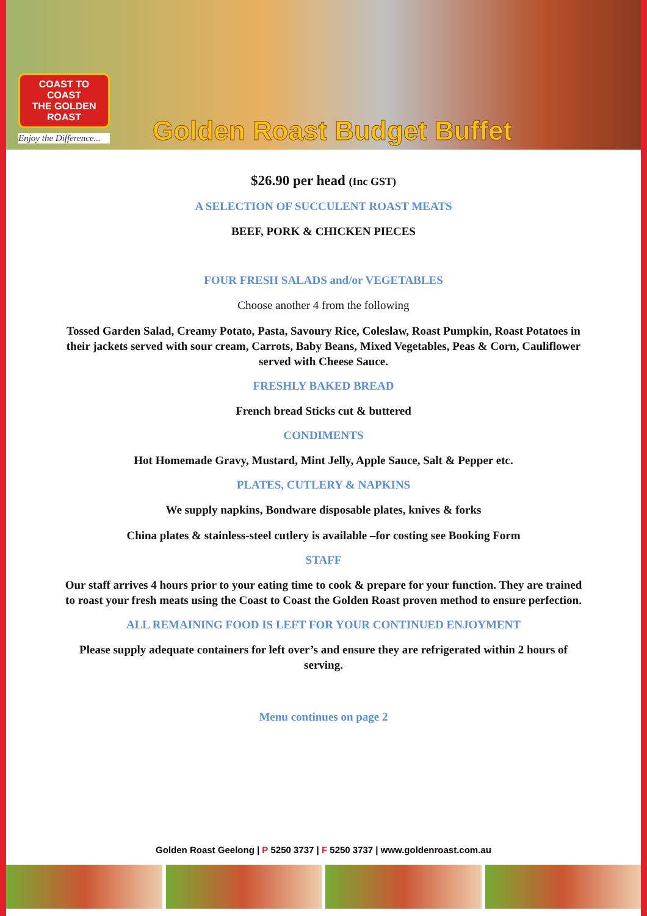COAST TO COAST
THE GOLDEN
ROAST
Enjoy the Difference...
Golden Roast Budget Buffet
$26.90 per head (Inc GST)
A SELECTION OF SUCCULENT ROAST MEATS
BEEF, PORK & CHICKEN PIECES
FOUR FRESH SALADS and/or VEGETABLES
Choose another 4 from the following
Tossed Garden Salad, Creamy Potato, Pasta, Savoury Rice, Coleslaw, Roast Pumpkin, Roast Potatoes in their jackets served with sour cream, Carrots, Baby Beans, Mixed Vegetables, Peas & Corn, Cauliflower served with Cheese Sauce.
FRESHLY BAKED BREAD
French bread Sticks cut & buttered
CONDIMENTS
Hot Homemade Gravy, Mustard, Mint Jelly, Apple Sauce, Salt & Pepper etc.
PLATES, CUTLERY & NAPKINS
We supply napkins, Bondware disposable plates, knives & forks
China plates & stainless-steel cutlery is available –for costing see Booking Form
STAFF
Our staff arrives 4 hours prior to your eating time to cook & prepare for your function. They are trained to roast your fresh meats using the Coast to Coast the Golden Roast proven method to ensure perfection.
ALL REMAINING FOOD IS LEFT FOR YOUR CONTINUED ENJOYMENT
Please supply adequate containers for left over’s and ensure they are refrigerated within 2 hours of serving.
Menu continues on page 2
Golden Roast Geelong | P 5250 3737 | F 5250 3737 | www.goldenroast.com.au